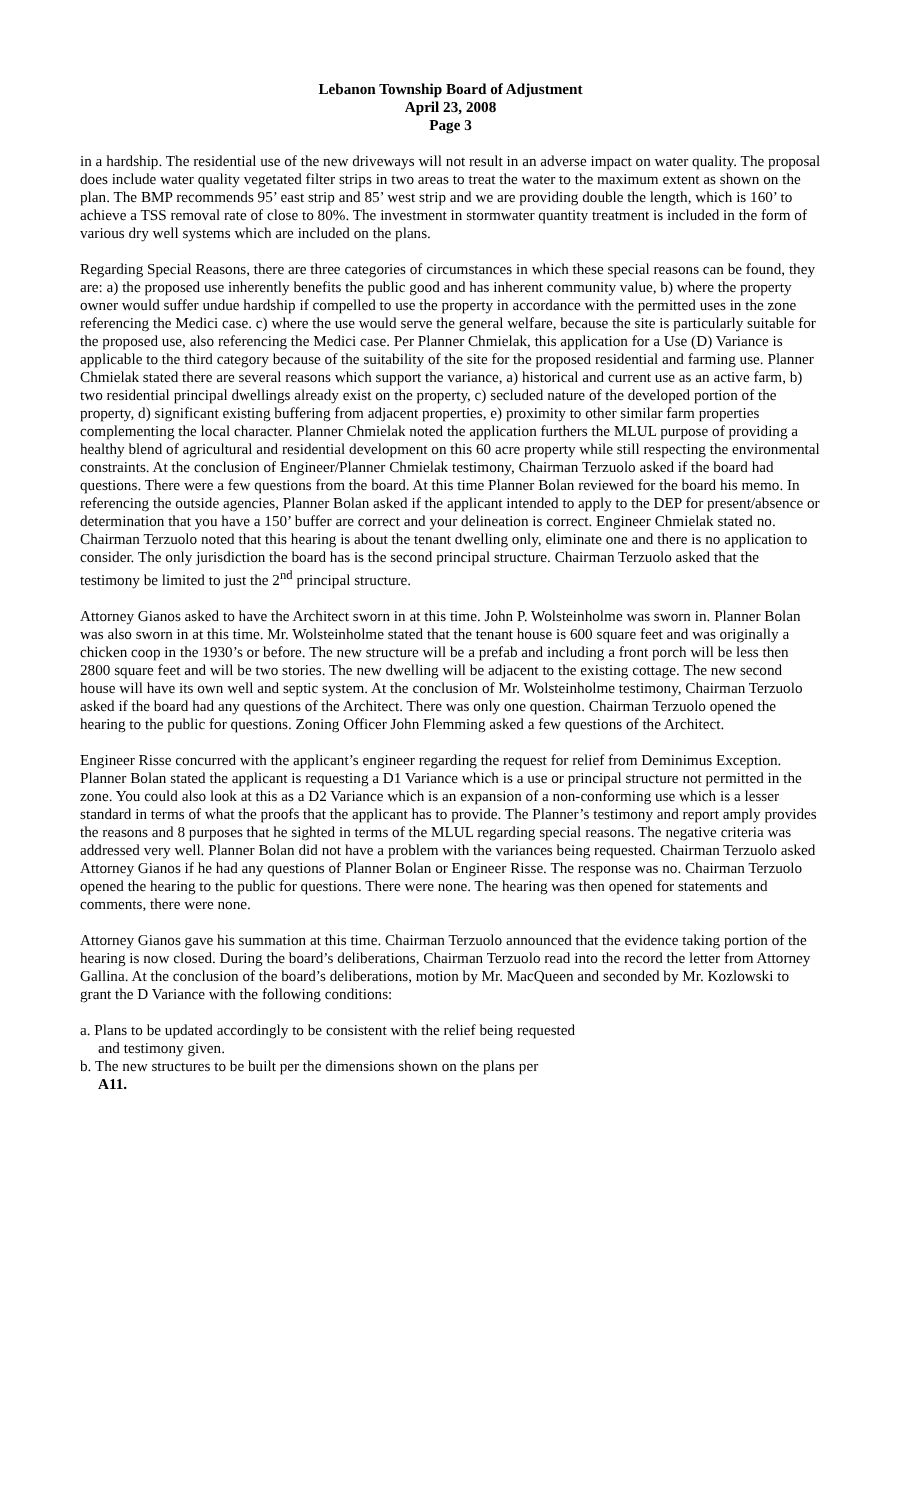Lebanon Township Board of Adjustment
April 23, 2008
Page 3
in a hardship. The residential use of the new driveways will not result in an adverse impact on water quality. The proposal does include water quality vegetated filter strips in two areas to treat the water to the maximum extent as shown on the plan. The BMP recommends 95’ east strip and 85’ west strip and we are providing double the length, which is 160’ to achieve a TSS removal rate of close to 80%. The investment in stormwater quantity treatment is included in the form of various dry well systems which are included on the plans.
Regarding Special Reasons, there are three categories of circumstances in which these special reasons can be found, they are: a) the proposed use inherently benefits the public good and has inherent community value, b) where the property owner would suffer undue hardship if compelled to use the property in accordance with the permitted uses in the zone referencing the Medici case. c) where the use would serve the general welfare, because the site is particularly suitable for the proposed use, also referencing the Medici case. Per Planner Chmielak, this application for a Use (D) Variance is applicable to the third category because of the suitability of the site for the proposed residential and farming use. Planner Chmielak stated there are several reasons which support the variance, a) historical and current use as an active farm, b) two residential principal dwellings already exist on the property, c) secluded nature of the developed portion of the property, d) significant existing buffering from adjacent properties, e) proximity to other similar farm properties complementing the local character. Planner Chmielak noted the application furthers the MLUL purpose of providing a healthy blend of agricultural and residential development on this 60 acre property while still respecting the environmental constraints. At the conclusion of Engineer/Planner Chmielak testimony, Chairman Terzuolo asked if the board had questions. There were a few questions from the board. At this time Planner Bolan reviewed for the board his memo. In referencing the outside agencies, Planner Bolan asked if the applicant intended to apply to the DEP for present/absence or determination that you have a 150’ buffer are correct and your delineation is correct. Engineer Chmielak stated no. Chairman Terzuolo noted that this hearing is about the tenant dwelling only, eliminate one and there is no application to consider. The only jurisdiction the board has is the second principal structure. Chairman Terzuolo asked that the testimony be limited to just the 2<sup>nd</sup> principal structure.
Attorney Gianos asked to have the Architect sworn in at this time. John P. Wolsteinholme was sworn in. Planner Bolan was also sworn in at this time. Mr. Wolsteinholme stated that the tenant house is 600 square feet and was originally a chicken coop in the 1930’s or before. The new structure will be a prefab and including a front porch will be less then 2800 square feet and will be two stories. The new dwelling will be adjacent to the existing cottage. The new second house will have its own well and septic system. At the conclusion of Mr. Wolsteinholme testimony, Chairman Terzuolo asked if the board had any questions of the Architect. There was only one question. Chairman Terzuolo opened the hearing to the public for questions. Zoning Officer John Flemming asked a few questions of the Architect.
Engineer Risse concurred with the applicant’s engineer regarding the request for relief from Deminimus Exception. Planner Bolan stated the applicant is requesting a D1 Variance which is a use or principal structure not permitted in the zone. You could also look at this as a D2 Variance which is an expansion of a non-conforming use which is a lesser standard in terms of what the proofs that the applicant has to provide. The Planner’s testimony and report amply provides the reasons and 8 purposes that he sighted in terms of the MLUL regarding special reasons. The negative criteria was addressed very well. Planner Bolan did not have a problem with the variances being requested. Chairman Terzuolo asked Attorney Gianos if he had any questions of Planner Bolan or Engineer Risse. The response was no. Chairman Terzuolo opened the hearing to the public for questions. There were none. The hearing was then opened for statements and comments, there were none.
Attorney Gianos gave his summation at this time. Chairman Terzuolo announced that the evidence taking portion of the hearing is now closed. During the board’s deliberations, Chairman Terzuolo read into the record the letter from Attorney Gallina. At the conclusion of the board’s deliberations, motion by Mr. MacQueen and seconded by Mr. Kozlowski to grant the D Variance with the following conditions:
a. Plans to be updated accordingly to be consistent with the relief being requested
and testimony given.
b. The new structures to be built per the dimensions shown on the plans per
A11.